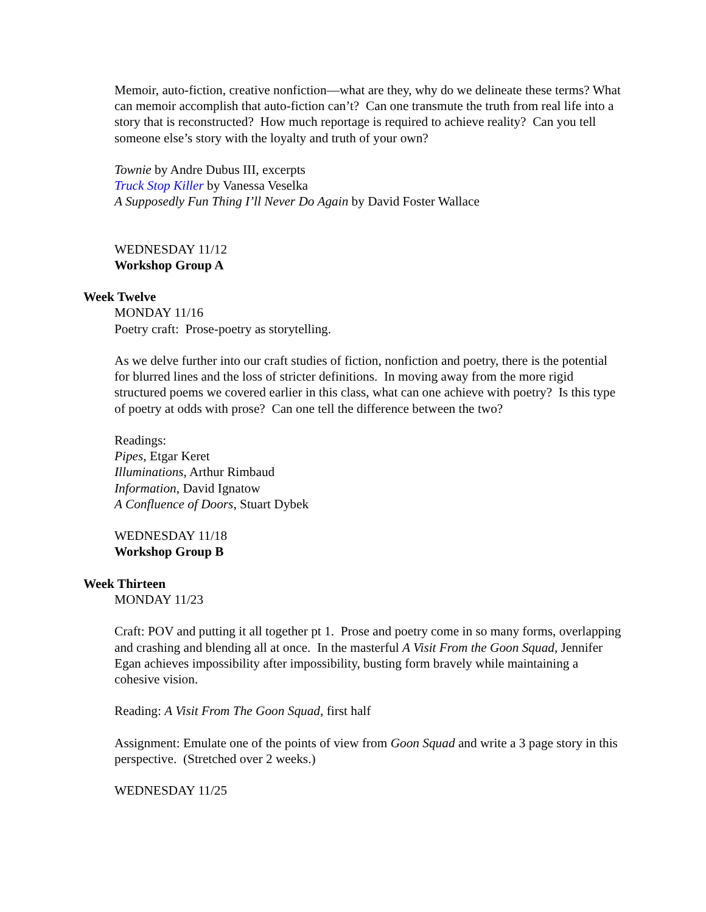Memoir, auto-fiction, creative nonfiction—what are they, why do we delineate these terms? What can memoir accomplish that auto-fiction can’t? Can one transmute the truth from real life into a story that is reconstructed? How much reportage is required to achieve reality? Can you tell someone else’s story with the loyalty and truth of your own?
Townie by Andre Dubus III, excerpts
Truck Stop Killer by Vanessa Veselka
A Supposedly Fun Thing I’ll Never Do Again by David Foster Wallace
WEDNESDAY 11/12
Workshop Group A
Week Twelve
MONDAY 11/16
Poetry craft: Prose-poetry as storytelling.
As we delve further into our craft studies of fiction, nonfiction and poetry, there is the potential for blurred lines and the loss of stricter definitions. In moving away from the more rigid structured poems we covered earlier in this class, what can one achieve with poetry? Is this type of poetry at odds with prose? Can one tell the difference between the two?
Readings:
Pipes, Etgar Keret
Illuminations, Arthur Rimbaud
Information, David Ignatow
A Confluence of Doors, Stuart Dybek
WEDNESDAY 11/18
Workshop Group B
Week Thirteen
MONDAY 11/23
Craft: POV and putting it all together pt 1. Prose and poetry come in so many forms, overlapping and crashing and blending all at once. In the masterful A Visit From the Goon Squad, Jennifer Egan achieves impossibility after impossibility, busting form bravely while maintaining a cohesive vision.
Reading: A Visit From The Goon Squad, first half
Assignment: Emulate one of the points of view from Goon Squad and write a 3 page story in this perspective. (Stretched over 2 weeks.)
WEDNESDAY 11/25